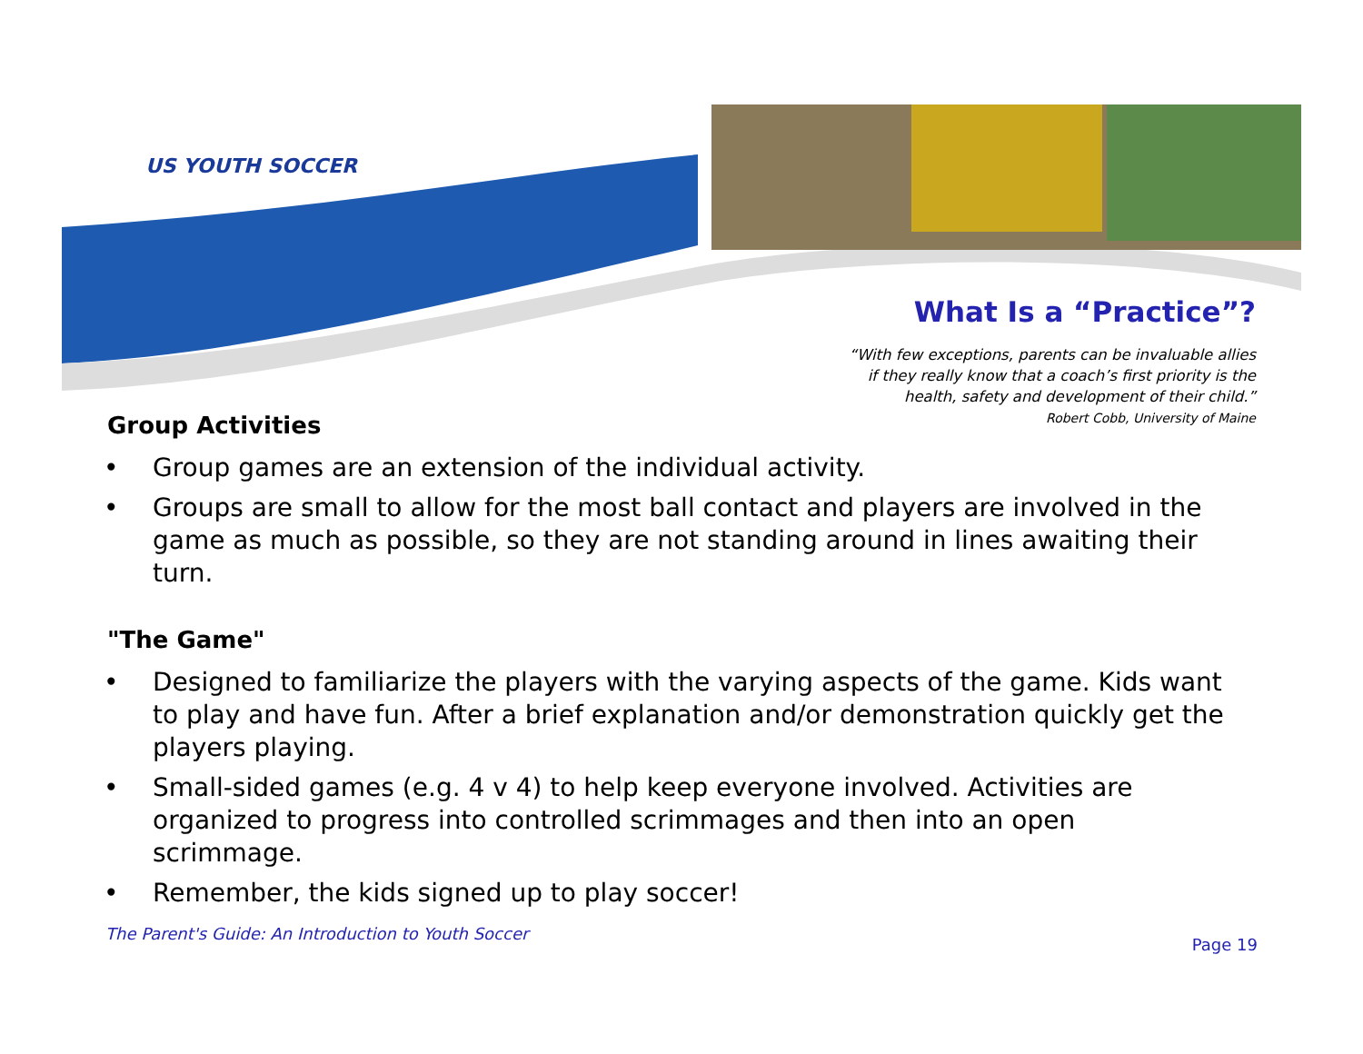US YOUTH SOCCER
What Is a “Practice”?
“With few exceptions, parents can be invaluable allies
if they really know that a coach’s first priority is the
health, safety and development of their child.”
Robert Cobb, University of Maine
Group Activities
• Group games are an extension of the individual activity.
• Groups are small to allow for the most ball contact and players are involved in the game as much as possible, so they are not standing around in lines awaiting their turn.
"The Game"
• Designed to familiarize the players with the varying aspects of the game. Kids want to play and have fun. After a brief explanation and/or demonstration quickly get the players playing.
• Small-sided games (e.g. 4 v 4) to help keep everyone involved. Activities are organized to progress into controlled scrimmages and then into an open scrimmage.
• Remember, the kids signed up to play soccer!
The Parent's Guide: An Introduction to Youth Soccer Page 19